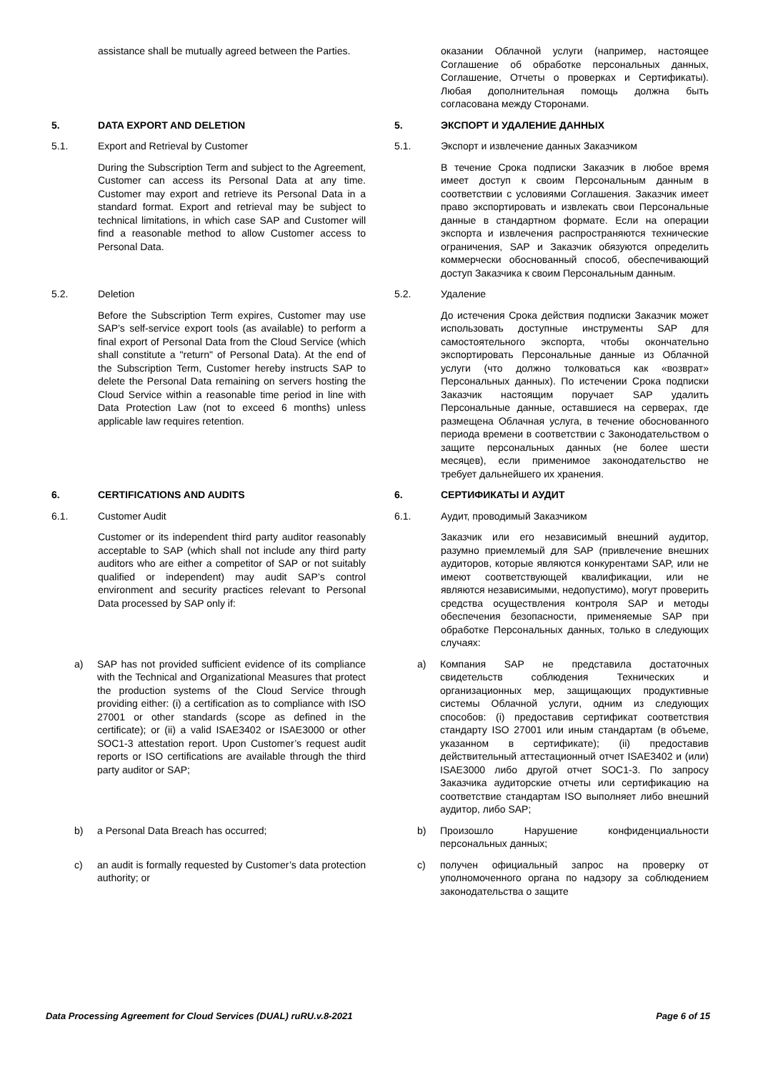| | assistance shall be mutually agreed between the Parties. | | | оказании Облачной услуги (например, настоящее Соглашение об обработке персональных данных, Соглашение, Отчеты о проверках и Сертификаты). Любая дополнительная помощь должна быть согласована между Сторонами. |
| 5. | DATA EXPORT AND DELETION | | 5. | ЭКСПОРТ И УДАЛЕНИЕ ДАННЫХ |
| 5.1. | Export and Retrieval by Customer | | 5.1. | Экспорт и извлечение данных Заказчиком |
| | During the Subscription Term and subject to the Agreement, Customer can access its Personal Data at any time. Customer may export and retrieve its Personal Data in a standard format. Export and retrieval may be subject to technical limitations, in which case SAP and Customer will find a reasonable method to allow Customer access to Personal Data. | | | В течение Срока подписки Заказчик в любое время имеет доступ к своим Персональным данным в соответствии с условиями Соглашения. Заказчик имеет право экспортировать и извлекать свои Персональные данные в стандартном формате. Если на операции экспорта и извлечения распространяются технические ограничения, SAP и Заказчик обязуются определить коммерчески обоснованный способ, обеспечивающий доступ Заказчика к своим Персональным данным. |
| 5.2. | Deletion | | 5.2. | Удаление |
| | Before the Subscription Term expires, Customer may use SAP’s self-service export tools (as available) to perform a final export of Personal Data from the Cloud Service (which shall constitute a "return" of Personal Data). At the end of the Subscription Term, Customer hereby instructs SAP to delete the Personal Data remaining on servers hosting the Cloud Service within a reasonable time period in line with Data Protection Law (not to exceed 6 months) unless applicable law requires retention. | | | До истечения Срока действия подписки Заказчик может использовать доступные инструменты SAP для самостоятельного экспорта, чтобы окончательно экспортировать Персональные данные из Облачной услуги (что должно толковаться как «возврат» Персональных данных). По истечении Срока подписки Заказчик настоящим поручает SAP удалить Персональные данные, оставшиеся на серверах, где размещена Облачная услуга, в течение обоснованного периода времени в соответствии с Законодательством о защите персональных данных (не более шести месяцев), если применимое законодательство не требует дальнейшего их хранения. |
| 6. | CERTIFICATIONS AND AUDITS | | 6. | СЕРТИФИКАТЫ И АУДИТ |
| 6.1. | Customer Audit | | 6.1. | Аудит, проводимый Заказчиком |
| | Customer or its independent third party auditor reasonably acceptable to SAP (which shall not include any third party auditors who are either a competitor of SAP or not suitably qualified or independent) may audit SAP’s control environment and security practices relevant to Personal Data processed by SAP only if: | | | Заказчик или его независимый внешний аудитор, разумно приемлемый для SAP (привлечение внешних аудиторов, которые являются конкурентами SAP, или не имеют соответствующей квалификации, или не являются независимыми, недопустимо), могут проверить средства осуществления контроля SAP и методы обеспечения безопасности, применяемые SAP при обработке Персональных данных, только в следующих случаях: |
| a) SAP has not provided sufficient evidence of its compliance with the Technical and Organizational Measures that protect the production systems of the Cloud Service through providing either: (i) a certification as to compliance with ISO 27001 or other standards (scope as defined in the certificate); or (ii) a valid ISAE3402 or ISAE3000 or other SOC1-3 attestation report. Upon Customer’s request audit reports or ISO certifications are available through the third party auditor or SAP; | | | a) Компания SAP не представила достаточных свидетельств соблюдения Технических и организационных мер, защищающих продуктивные системы Облачной услуги, одним из следующих способов: (i) предоставив сертификат соответствия стандарту ISO 27001 или иным стандартам (в объеме, указанном в сертификате); (ii) предоставив действительный аттестационный отчет ISAE3402 и (или) ISAE3000 либо другой отчет SOC1-3. По запросу Заказчика аудиторские отчеты или сертификацию на соответствие стандартам ISO выполняет либо внешний аудитор, либо SAP; | |
| b) a Personal Data Breach has occurred; | | | b) Произошло Нарушение конфиденциальности персональных данных; | |
| c) an audit is formally requested by Customer’s data protection authority; or | | | c) получен официальный запрос на проверку от уполномоченного органа по надзору за соблюдением законодательства о защите | |
Data Processing Agreement for Cloud Services (DUAL) ruRU.v.8-2021 Page 6 of 15